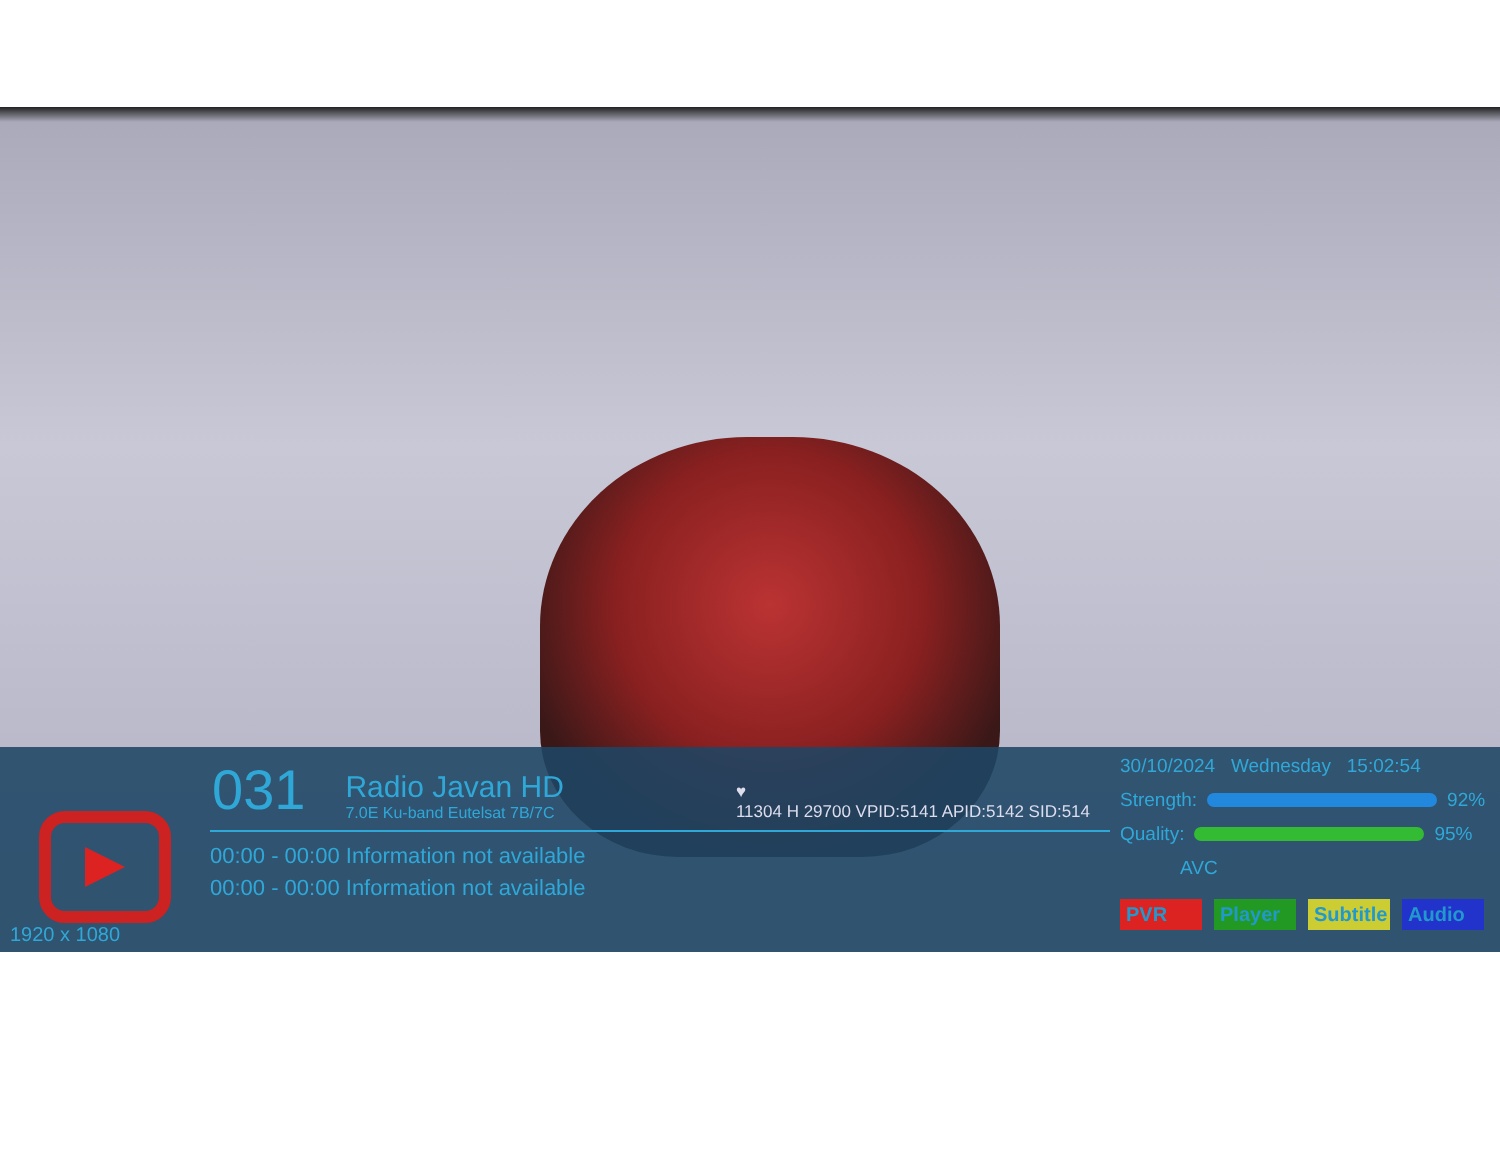1920 x 1080
031
Radio Javan HD
7.0E Ku-band Eutelsat 7B/7C
♥
11304 H 29700 VPID:5141 APID:5142 SID:514
00:00 - 00:00 Information not available
00:00 - 00:00 Information not available
30/10/2024 Wednesday 15:02:54
Strength: 92%
Quality: 95%
AVC
PVR Player Subtitle Audio